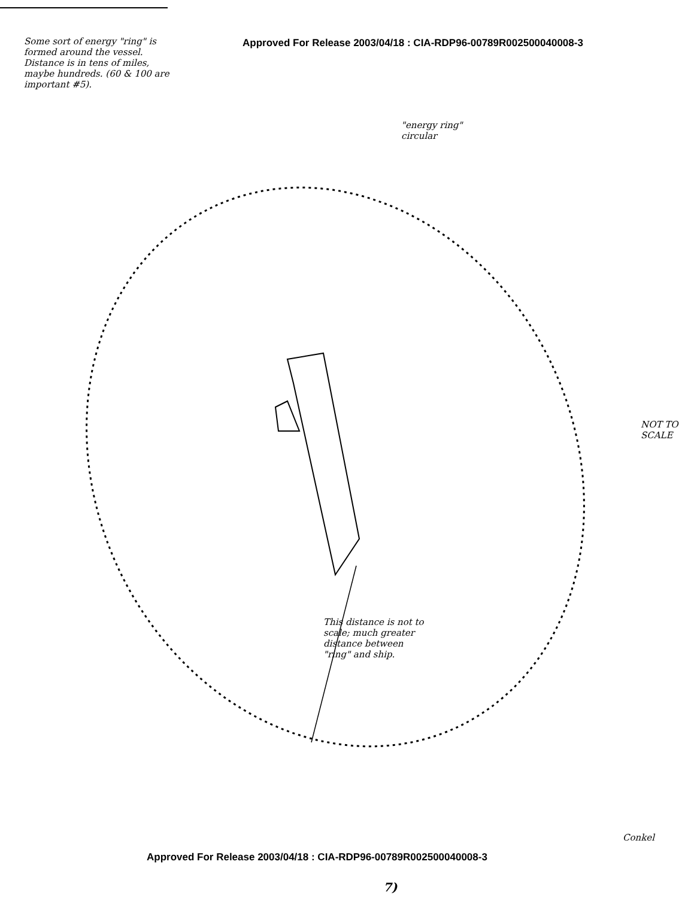Approved For Release 2003/04/18 : CIA-RDP96-00789R002500040008-3
Some sort of energy "ring" is formed around the vessel. Distance is in tens of miles, maybe hundreds. (60 & 100 are important #5).
"energy ring" circular
NOT TO SCALE
This distance is not to scale; much greater distance between "ring" and ship.
Conkel
Approved For Release 2003/04/18 : CIA-RDP96-00789R002500040008-3
7)